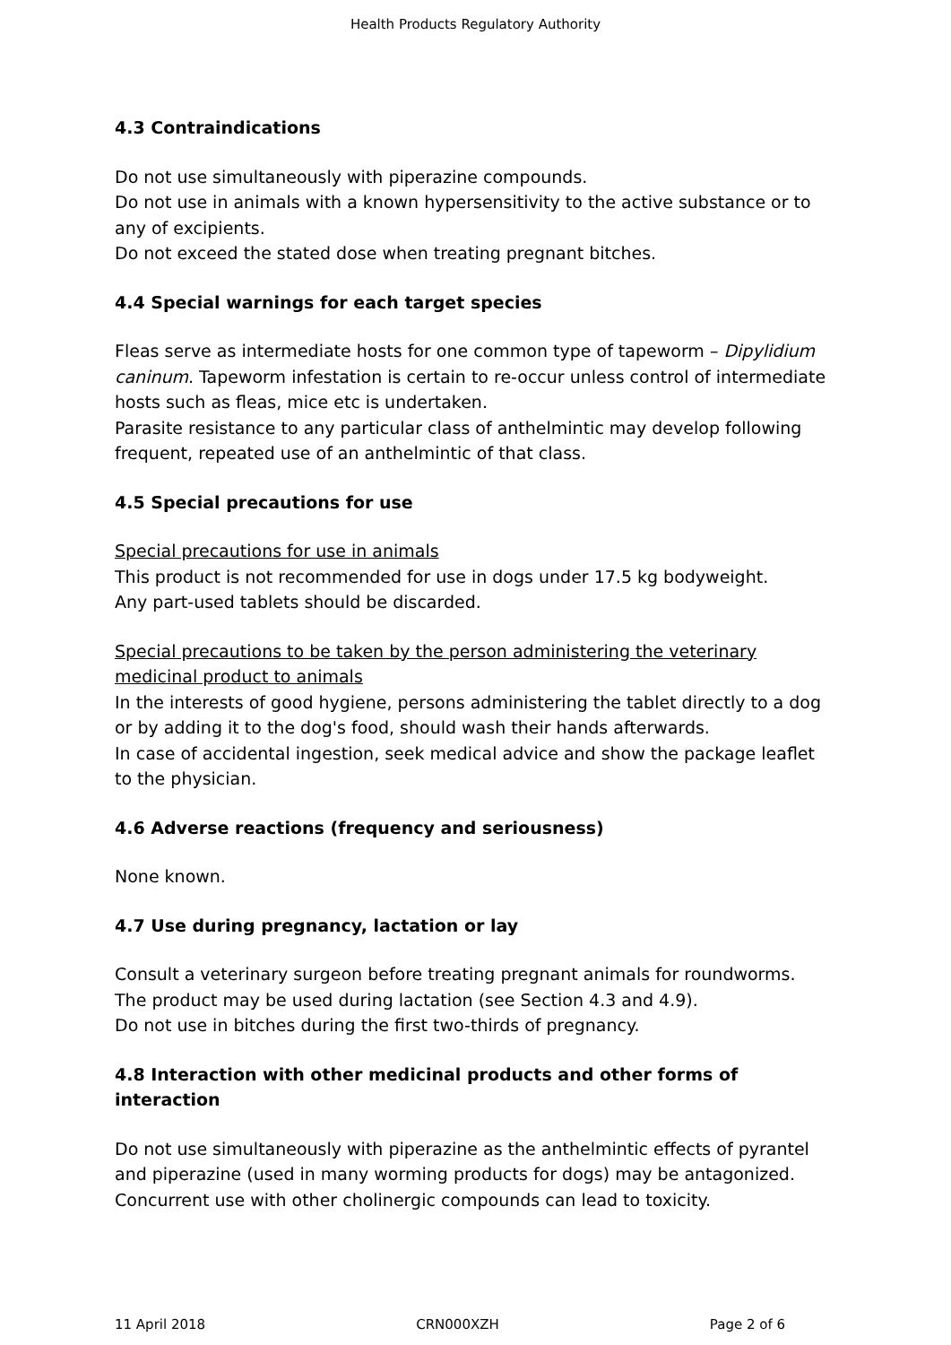Health Products Regulatory Authority
4.3 Contraindications
Do not use simultaneously with piperazine compounds.
Do not use in animals with a known hypersensitivity to the active substance or to any of excipients.
Do not exceed the stated dose when treating pregnant bitches.
4.4 Special warnings for each target species
Fleas serve as intermediate hosts for one common type of tapeworm – Dipylidium caninum. Tapeworm infestation is certain to re-occur unless control of intermediate hosts such as fleas, mice etc is undertaken.
Parasite resistance to any particular class of anthelmintic may develop following frequent, repeated use of an anthelmintic of that class.
4.5 Special precautions for use
Special precautions for use in animals
This product is not recommended for use in dogs under 17.5 kg bodyweight.
Any part-used tablets should be discarded.
Special precautions to be taken by the person administering the veterinary medicinal product to animals
In the interests of good hygiene, persons administering the tablet directly to a dog or by adding it to the dog's food, should wash their hands afterwards.
In case of accidental ingestion, seek medical advice and show the package leaflet to the physician.
4.6 Adverse reactions (frequency and seriousness)
None known.
4.7 Use during pregnancy, lactation or lay
Consult a veterinary surgeon before treating pregnant animals for roundworms.
The product may be used during lactation (see Section 4.3 and 4.9).
Do not use in bitches during the first two-thirds of pregnancy.
4.8 Interaction with other medicinal products and other forms of interaction
Do not use simultaneously with piperazine as the anthelmintic effects of pyrantel and piperazine (used in many worming products for dogs) may be antagonized.
Concurrent use with other cholinergic compounds can lead to toxicity.
11 April 2018 CRN000XZH Page 2 of 6